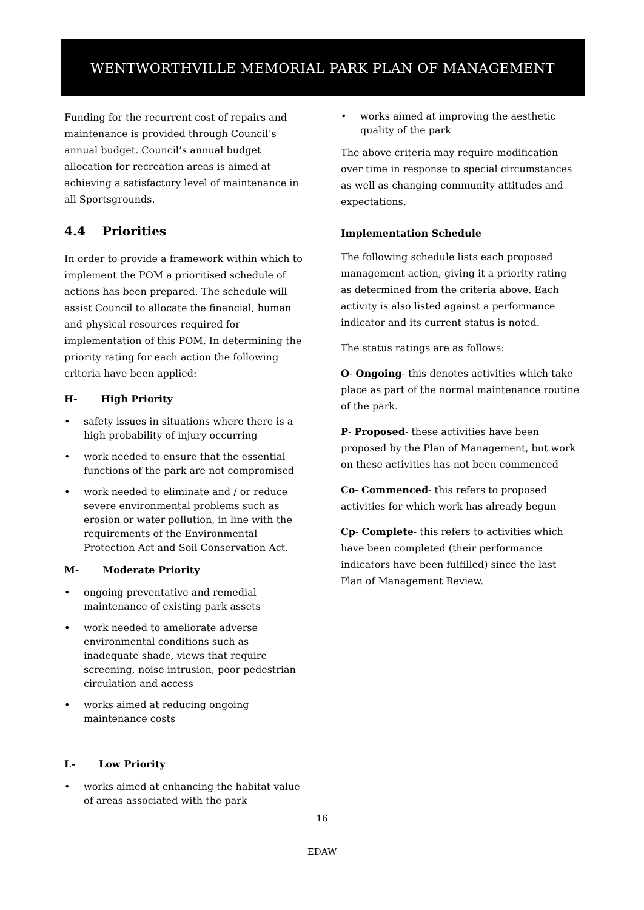WENTWORTHVILLE MEMORIAL PARK PLAN OF MANAGEMENT
Funding for the recurrent cost of repairs and maintenance is provided through Council’s annual budget. Council’s annual budget allocation for recreation areas is aimed at achieving a satisfactory level of maintenance in all Sportsgrounds.
4.4 Priorities
In order to provide a framework within which to implement the POM a prioritised schedule of actions has been prepared. The schedule will assist Council to allocate the financial, human and physical resources required for implementation of this POM. In determining the priority rating for each action the following criteria have been applied:
H- High Priority
• safety issues in situations where there is a high probability of injury occurring
• work needed to ensure that the essential functions of the park are not compromised
• work needed to eliminate and / or reduce severe environmental problems such as erosion or water pollution, in line with the requirements of the Environmental Protection Act and Soil Conservation Act.
M- Moderate Priority
• ongoing preventative and remedial maintenance of existing park assets
• work needed to ameliorate adverse environmental conditions such as inadequate shade, views that require screening, noise intrusion, poor pedestrian circulation and access
• works aimed at reducing ongoing maintenance costs
L- Low Priority
• works aimed at enhancing the habitat value of areas associated with the park
• works aimed at improving the aesthetic quality of the park
The above criteria may require modification over time in response to special circumstances as well as changing community attitudes and expectations.
Implementation Schedule
The following schedule lists each proposed management action, giving it a priority rating as determined from the criteria above. Each activity is also listed against a performance indicator and its current status is noted.
The status ratings are as follows:
O- Ongoing- this denotes activities which take place as part of the normal maintenance routine of the park.
P- Proposed- these activities have been proposed by the Plan of Management, but work on these activities has not been commenced
Co- Commenced- this refers to proposed activities for which work has already begun
Cp- Complete- this refers to activities which have been completed (their performance indicators have been fulfilled) since the last Plan of Management Review.
16
EDAW